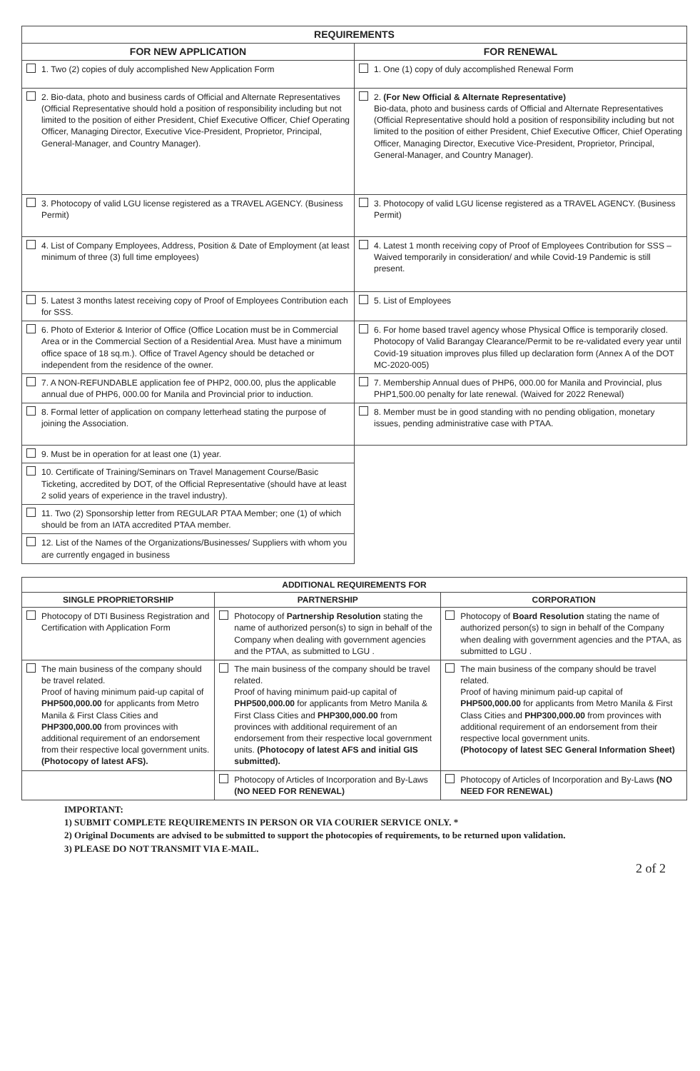| REQUIREMENTS | |
| --- | --- |
| FOR NEW APPLICATION | FOR RENEWAL |
| 1. Two (2) copies of duly accomplished New Application Form | 1. One (1) copy of duly accomplished Renewal Form |
| 2. Bio-data, photo and business cards of Official and Alternate Representatives (Official Representative should hold a position of responsibility including but not limited to the position of either President, Chief Executive Officer, Chief Operating Officer, Managing Director, Executive Vice-President, Proprietor, Principal, General-Manager, and Country Manager). | 2. (For New Official & Alternate Representative) Bio-data, photo and business cards of Official and Alternate Representatives (Official Representative should hold a position of responsibility including but not limited to the position of either President, Chief Executive Officer, Chief Operating Officer, Managing Director, Executive Vice-President, Proprietor, Principal, General-Manager, and Country Manager). |
| 3. Photocopy of valid LGU license registered as a TRAVEL AGENCY. (Business Permit) | 3. Photocopy of valid LGU license registered as a TRAVEL AGENCY. (Business Permit) |
| 4. List of Company Employees, Address, Position & Date of Employment (at least minimum of three (3) full time employees) | 4. Latest 1 month receiving copy of Proof of Employees Contribution for SSS – Waived temporarily in consideration/ and while Covid-19 Pandemic is still present. |
| 5. Latest 3 months latest receiving copy of Proof of Employees Contribution each for SSS. | 5. List of Employees |
| 6. Photo of Exterior & Interior of Office (Office Location must be in Commercial Area or in the Commercial Section of a Residential Area. Must have a minimum office space of 18 sq.m.). Office of Travel Agency should be detached or independent from the residence of the owner. | 6. For home based travel agency whose Physical Office is temporarily closed. Photocopy of Valid Barangay Clearance/Permit to be re-validated every year until Covid-19 situation improves plus filled up declaration form (Annex A of the DOT MC-2020-005) |
| 7. A NON-REFUNDABLE application fee of PHP2, 000.00, plus the applicable annual due of PHP6, 000.00 for Manila and Provincial prior to induction. | 7. Membership Annual dues of PHP6, 000.00 for Manila and Provincial, plus PHP1,500.00 penalty for late renewal. (Waived for 2022 Renewal) |
| 8. Formal letter of application on company letterhead stating the purpose of joining the Association. | 8. Member must be in good standing with no pending obligation, monetary issues, pending administrative case with PTAA. |
| 9. Must be in operation for at least one (1) year. | |
| 10. Certificate of Training/Seminars on Travel Management Course/Basic Ticketing, accredited by DOT, of the Official Representative (should have at least 2 solid years of experience in the travel industry). | |
| 11. Two (2) Sponsorship letter from REGULAR PTAA Member; one (1) of which should be from an IATA accredited PTAA member. | |
| 12. List of the Names of the Organizations/Businesses/ Suppliers with whom you are currently engaged in business | |
| ADDITIONAL REQUIREMENTS FOR | | |
| --- | --- | --- |
| SINGLE PROPRIETORSHIP | PARTNERSHIP | CORPORATION |
| Photocopy of DTI Business Registration and Certification with Application Form | Photocopy of Partnership Resolution stating the name of authorized person(s) to sign in behalf of the Company when dealing with government agencies and the PTAA, as submitted to LGU . | Photocopy of Board Resolution stating the name of authorized person(s) to sign in behalf of the Company when dealing with government agencies and the PTAA, as submitted to LGU . |
| The main business of the company should be travel related. Proof of having minimum paid-up capital of PHP500,000.00 for applicants from Metro Manila & First Class Cities and PHP300,000.00 from provinces with additional requirement of an endorsement from their respective local government units. (Photocopy of latest AFS). | The main business of the company should be travel related. Proof of having minimum paid-up capital of PHP500,000.00 for applicants from Metro Manila & First Class Cities and PHP300,000.00 from provinces with additional requirement of an endorsement from their respective local government units. (Photocopy of latest AFS and initial GIS submitted). | The main business of the company should be travel related. Proof of having minimum paid-up capital of PHP500,000.00 for applicants from Metro Manila & First Class Cities and PHP300,000.00 from provinces with additional requirement of an endorsement from their respective local government units. (Photocopy of latest SEC General Information Sheet) |
| | Photocopy of Articles of Incorporation and By-Laws (NO NEED FOR RENEWAL) | Photocopy of Articles of Incorporation and By-Laws (NO NEED FOR RENEWAL) |
IMPORTANT:
1) SUBMIT COMPLETE REQUIREMENTS IN PERSON OR VIA COURIER SERVICE ONLY. *
2) Original Documents are advised to be submitted to support the photocopies of requirements, to be returned upon validation.
3) PLEASE DO NOT TRANSMIT VIA E-MAIL.
2 of 2